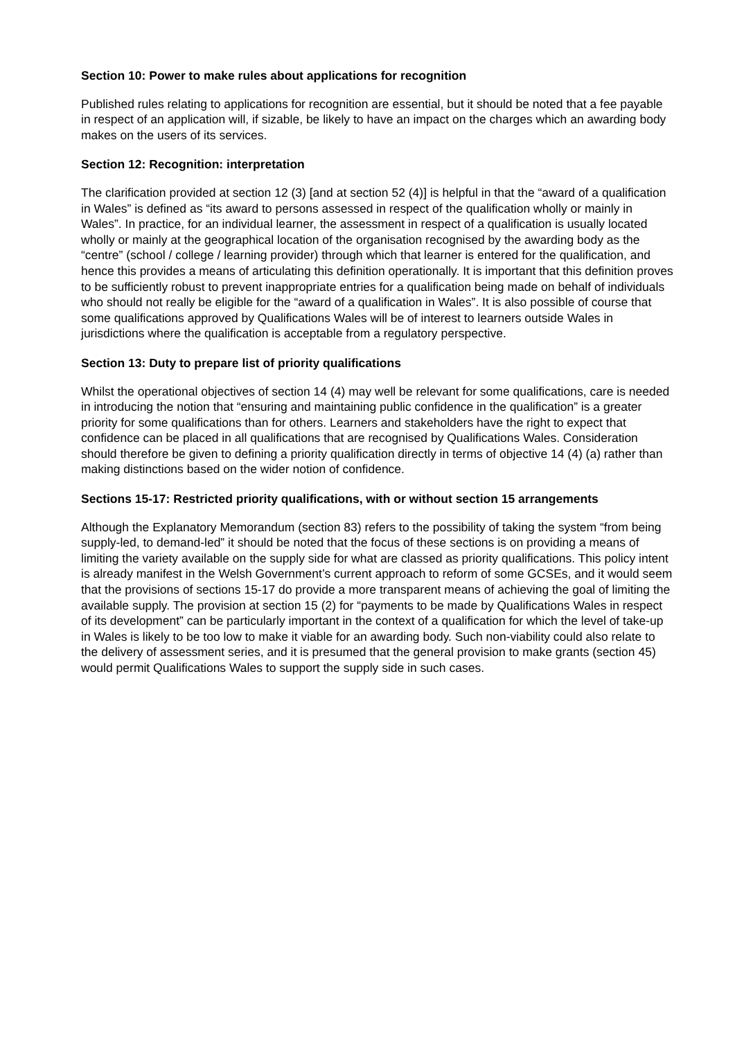Section 10: Power to make rules about applications for recognition
Published rules relating to applications for recognition are essential, but it should be noted that a fee payable in respect of an application will, if sizable, be likely to have an impact on the charges which an awarding body makes on the users of its services.
Section 12: Recognition: interpretation
The clarification provided at section 12 (3) [and at section 52 (4)] is helpful in that the “award of a qualification in Wales” is defined as “its award to persons assessed in respect of the qualification wholly or mainly in Wales”. In practice, for an individual learner, the assessment in respect of a qualification is usually located wholly or mainly at the geographical location of the organisation recognised by the awarding body as the “centre” (school / college / learning provider) through which that learner is entered for the qualification, and hence this provides a means of articulating this definition operationally. It is important that this definition proves to be sufficiently robust to prevent inappropriate entries for a qualification being made on behalf of individuals who should not really be eligible for the “award of a qualification in Wales”. It is also possible of course that some qualifications approved by Qualifications Wales will be of interest to learners outside Wales in jurisdictions where the qualification is acceptable from a regulatory perspective.
Section 13: Duty to prepare list of priority qualifications
Whilst the operational objectives of section 14 (4) may well be relevant for some qualifications, care is needed in introducing the notion that “ensuring and maintaining public confidence in the qualification” is a greater priority for some qualifications than for others. Learners and stakeholders have the right to expect that confidence can be placed in all qualifications that are recognised by Qualifications Wales. Consideration should therefore be given to defining a priority qualification directly in terms of objective 14 (4) (a) rather than making distinctions based on the wider notion of confidence.
Sections 15-17: Restricted priority qualifications, with or without section 15 arrangements
Although the Explanatory Memorandum (section 83) refers to the possibility of taking the system “from being supply-led, to demand-led” it should be noted that the focus of these sections is on providing a means of limiting the variety available on the supply side for what are classed as priority qualifications. This policy intent is already manifest in the Welsh Government’s current approach to reform of some GCSEs, and it would seem that the provisions of sections 15-17 do provide a more transparent means of achieving the goal of limiting the available supply. The provision at section 15 (2) for “payments to be made by Qualifications Wales in respect of its development” can be particularly important in the context of a qualification for which the level of take-up in Wales is likely to be too low to make it viable for an awarding body. Such non-viability could also relate to the delivery of assessment series, and it is presumed that the general provision to make grants (section 45) would permit Qualifications Wales to support the supply side in such cases.